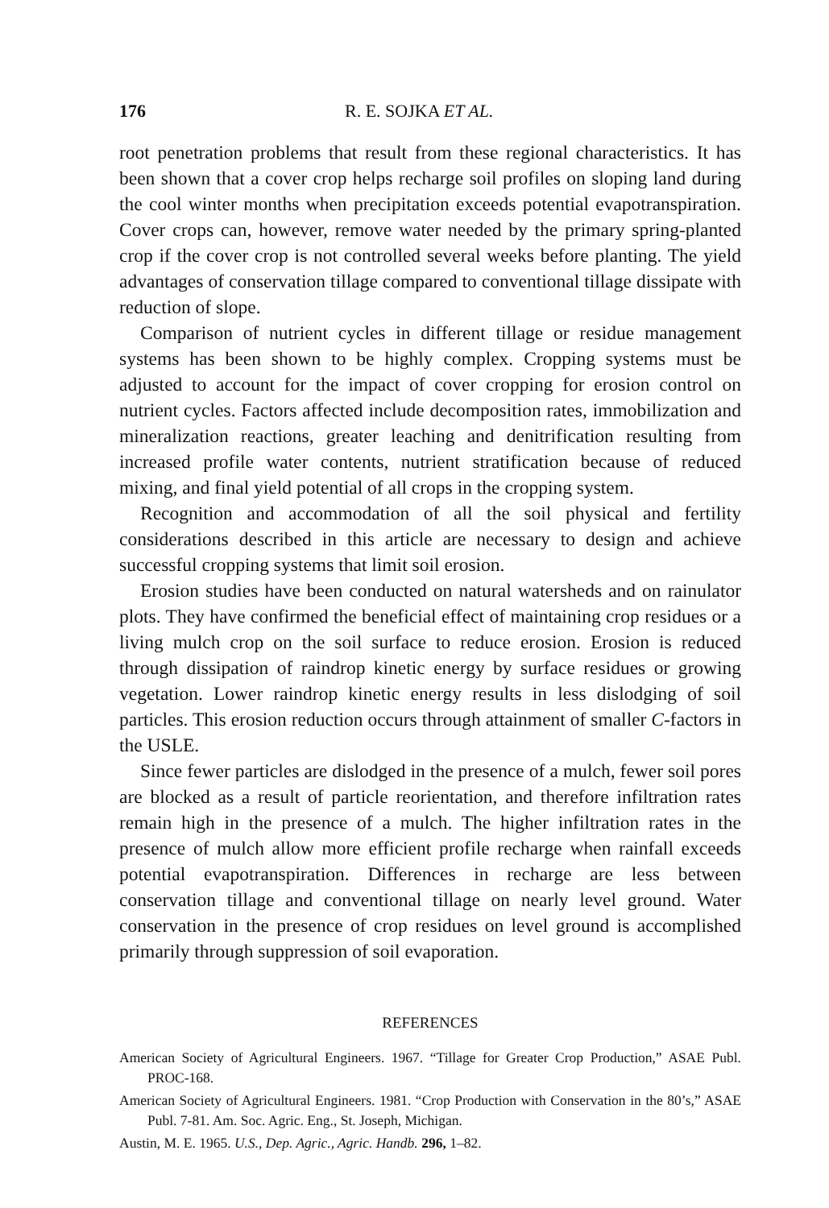176 R. E. SOJKA ET AL.
root penetration problems that result from these regional characteristics. It has been shown that a cover crop helps recharge soil profiles on sloping land during the cool winter months when precipitation exceeds potential evapotranspiration. Cover crops can, however, remove water needed by the primary spring-planted crop if the cover crop is not controlled several weeks before planting. The yield advantages of conservation tillage compared to conventional tillage dissipate with reduction of slope.
Comparison of nutrient cycles in different tillage or residue management systems has been shown to be highly complex. Cropping systems must be adjusted to account for the impact of cover cropping for erosion control on nutrient cycles. Factors affected include decomposition rates, immobilization and mineralization reactions, greater leaching and denitrification resulting from increased profile water contents, nutrient stratification because of reduced mixing, and final yield potential of all crops in the cropping system.
Recognition and accommodation of all the soil physical and fertility considerations described in this article are necessary to design and achieve successful cropping systems that limit soil erosion.
Erosion studies have been conducted on natural watersheds and on rainulator plots. They have confirmed the beneficial effect of maintaining crop residues or a living mulch crop on the soil surface to reduce erosion. Erosion is reduced through dissipation of raindrop kinetic energy by surface residues or growing vegetation. Lower raindrop kinetic energy results in less dislodging of soil particles. This erosion reduction occurs through attainment of smaller C-factors in the USLE.
Since fewer particles are dislodged in the presence of a mulch, fewer soil pores are blocked as a result of particle reorientation, and therefore infiltration rates remain high in the presence of a mulch. The higher infiltration rates in the presence of mulch allow more efficient profile recharge when rainfall exceeds potential evapotranspiration. Differences in recharge are less between conservation tillage and conventional tillage on nearly level ground. Water conservation in the presence of crop residues on level ground is accomplished primarily through suppression of soil evaporation.
REFERENCES
American Society of Agricultural Engineers. 1967. “Tillage for Greater Crop Production,” ASAE Publ. PROC-168.
American Society of Agricultural Engineers. 1981. “Crop Production with Conservation in the 80’s,” ASAE Publ. 7-81. Am. Soc. Agric. Eng., St. Joseph, Michigan.
Austin, M. E. 1965. U.S., Dep. Agric., Agric. Handb. 296, 1–82.